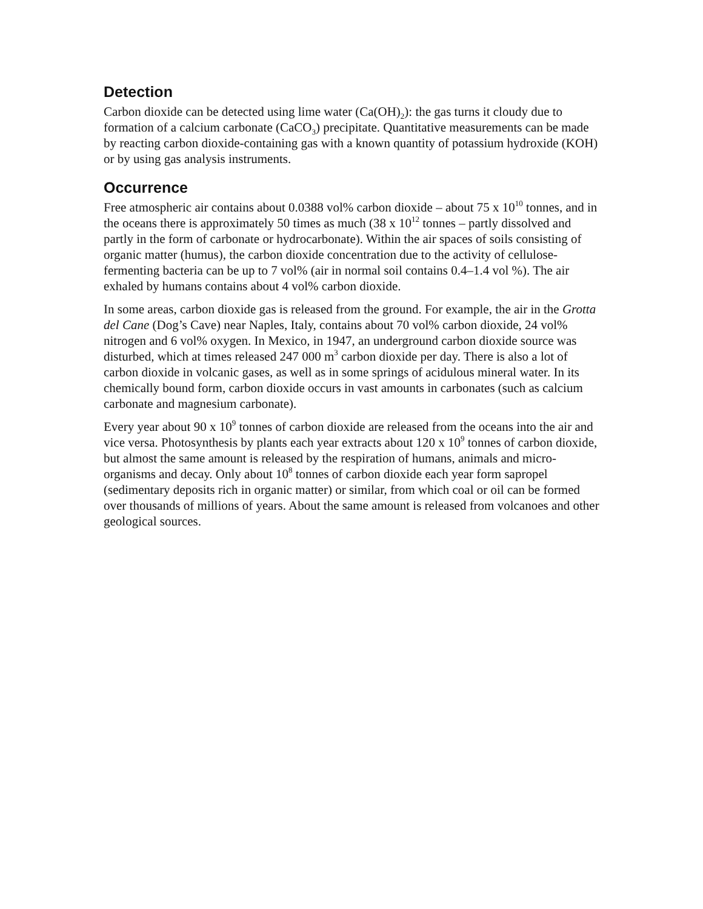Detection
Carbon dioxide can be detected using lime water (Ca(OH)<sub>2</sub>): the gas turns it cloudy due to formation of a calcium carbonate (CaCO<sub>3</sub>) precipitate. Quantitative measurements can be made by reacting carbon dioxide-containing gas with a known quantity of potassium hydroxide (KOH) or by using gas analysis instruments.
Occurrence
Free atmospheric air contains about 0.0388 vol% carbon dioxide – about 75 x 10<sup>10</sup> tonnes, and in the oceans there is approximately 50 times as much (38 x 10<sup>12</sup> tonnes – partly dissolved and partly in the form of carbonate or hydrocarbonate). Within the air spaces of soils consisting of organic matter (humus), the carbon dioxide concentration due to the activity of cellulose-fermenting bacteria can be up to 7 vol% (air in normal soil contains 0.4–1.4 vol %). The air exhaled by humans contains about 4 vol% carbon dioxide.
In some areas, carbon dioxide gas is released from the ground. For example, the air in the Grotta del Cane (Dog’s Cave) near Naples, Italy, contains about 70 vol% carbon dioxide, 24 vol% nitrogen and 6 vol% oxygen. In Mexico, in 1947, an underground carbon dioxide source was disturbed, which at times released 247 000 m<sup>3</sup> carbon dioxide per day. There is also a lot of carbon dioxide in volcanic gases, as well as in some springs of acidulous mineral water. In its chemically bound form, carbon dioxide occurs in vast amounts in carbonates (such as calcium carbonate and magnesium carbonate).
Every year about 90 x 10<sup>9</sup> tonnes of carbon dioxide are released from the oceans into the air and vice versa. Photosynthesis by plants each year extracts about 120 x 10<sup>9</sup> tonnes of carbon dioxide, but almost the same amount is released by the respiration of humans, animals and micro-organisms and decay. Only about 10<sup>8</sup> tonnes of carbon dioxide each year form sapropel (sedimentary deposits rich in organic matter) or similar, from which coal or oil can be formed over thousands of millions of years. About the same amount is released from volcanoes and other geological sources.